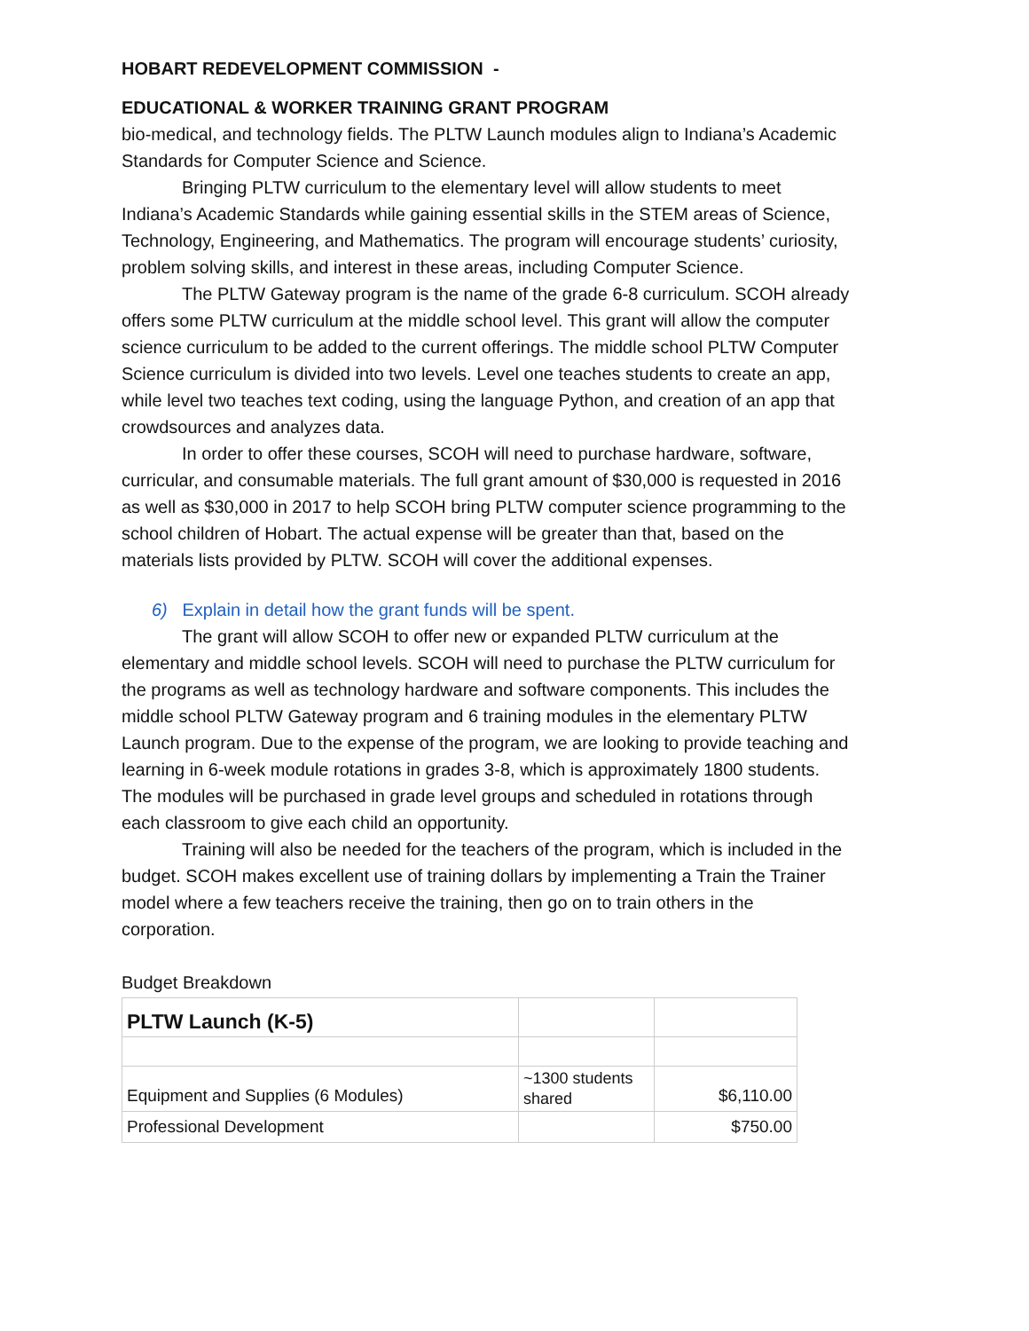HOBART REDEVELOPMENT COMMISSION -
EDUCATIONAL & WORKER TRAINING GRANT PROGRAM
bio-medical, and technology fields. The PLTW Launch modules align to Indiana’s Academic Standards for Computer Science and Science.
Bringing PLTW curriculum to the elementary level will allow students to meet Indiana’s Academic Standards while gaining essential skills in the STEM areas of Science, Technology, Engineering, and Mathematics. The program will encourage students’ curiosity, problem solving skills, and interest in these areas, including Computer Science.
The PLTW Gateway program is the name of the grade 6-8 curriculum. SCOH already offers some PLTW curriculum at the middle school level. This grant will allow the computer science curriculum to be added to the current offerings. The middle school PLTW Computer Science curriculum is divided into two levels. Level one teaches students to create an app, while level two teaches text coding, using the language Python, and creation of an app that crowdsources and analyzes data.
In order to offer these courses, SCOH will need to purchase hardware, software, curricular, and consumable materials. The full grant amount of $30,000 is requested in 2016 as well as $30,000 in 2017 to help SCOH bring PLTW computer science programming to the school children of Hobart. The actual expense will be greater than that, based on the materials lists provided by PLTW. SCOH will cover the additional expenses.
6) Explain in detail how the grant funds will be spent.
The grant will allow SCOH to offer new or expanded PLTW curriculum at the elementary and middle school levels. SCOH will need to purchase the PLTW curriculum for the programs as well as technology hardware and software components. This includes the middle school PLTW Gateway program and 6 training modules in the elementary PLTW Launch program. Due to the expense of the program, we are looking to provide teaching and learning in 6-week module rotations in grades 3-8, which is approximately 1800 students. The modules will be purchased in grade level groups and scheduled in rotations through each classroom to give each child an opportunity.
Training will also be needed for the teachers of the program, which is included in the budget. SCOH makes excellent use of training dollars by implementing a Train the Trainer model where a few teachers receive the training, then go on to train others in the corporation.
Budget Breakdown
| PLTW Launch (K-5) | | |
| Equipment and Supplies (6 Modules) | ~1300 students shared | $6,110.00 |
| Professional Development | | $750.00 |